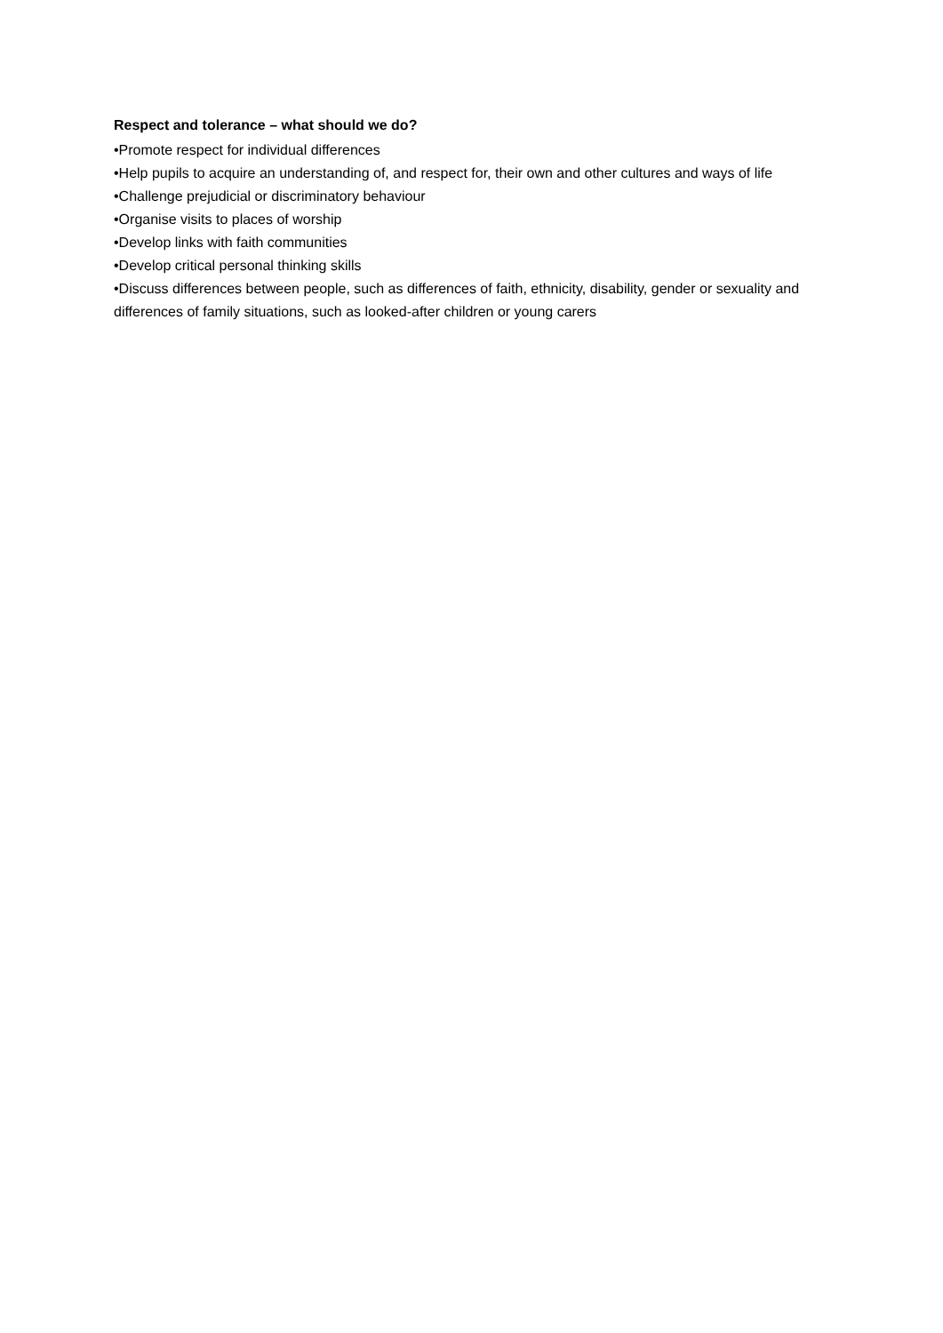Respect and tolerance – what should we do?
•Promote respect for individual differences
•Help pupils to acquire an understanding of, and respect for, their own and other cultures and ways of life
•Challenge prejudicial or discriminatory behaviour
•Organise visits to places of worship
•Develop links with faith communities
•Develop critical personal thinking skills
•Discuss differences between people, such as differences of faith, ethnicity, disability, gender or sexuality and differences of family situations, such as looked-after children or young carers